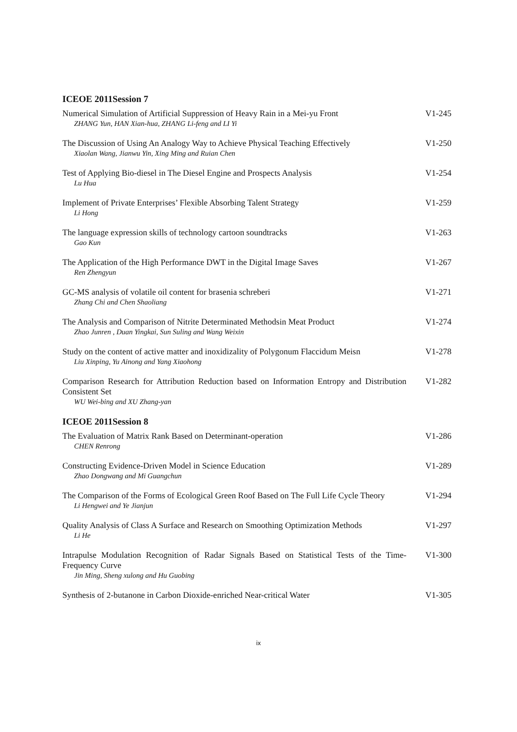ICEOE 2011Session 7
Numerical Simulation of Artificial Suppression of Heavy Rain in a Mei-yu Front
ZHANG Yun, HAN Xian-hua, ZHANG Li-feng and LI Yi
V1-245
The Discussion of Using An Analogy Way to Achieve Physical Teaching Effectively
Xiaolan Wang, Jianwu Yin, Xing Ming and Ruian Chen
V1-250
Test of Applying Bio-diesel in The Diesel Engine and Prospects Analysis
Lu Hua
V1-254
Implement of Private Enterprises’ Flexible Absorbing Talent Strategy
Li Hong
V1-259
The language expression skills of technology cartoon soundtracks
Gao Kun
V1-263
The Application of the High Performance DWT in the Digital Image Saves
Ren Zhengyun
V1-267
GC-MS analysis of volatile oil content for brasenia schreberi
Zhang Chi and Chen Shaoliang
V1-271
The Analysis and Comparison of Nitrite Determinated Methodsin Meat Product
Zhao Junren , Duan Yingkai, Sun Suling and Wang Weixin
V1-274
Study on the content of active matter and inoxidizality of Polygonum Flaccidum Meisn
Liu Xinping, Yu Ainong and Yang Xiaohong
V1-278
Comparison Research for Attribution Reduction based on Information Entropy and Distribution Consistent Set
WU Wei-bing and XU Zhang-yan
V1-282
ICEOE 2011Session 8
The Evaluation of Matrix Rank Based on Determinant-operation
CHEN Renrong
V1-286
Constructing Evidence-Driven Model in Science Education
Zhao Dongwang and Mi Guangchun
V1-289
The Comparison of the Forms of Ecological Green Roof Based on The Full Life Cycle Theory
Li Hengwei and Ye Jianjun
V1-294
Quality Analysis of Class A Surface and Research on Smoothing Optimization Methods
Li He
V1-297
Intrapulse Modulation Recognition of Radar Signals Based on Statistical Tests of the Time-Frequency Curve
Jin Ming, Sheng xulong and Hu Guobing
V1-300
Synthesis of 2-butanone in Carbon Dioxide-enriched Near-critical Water
V1-305
ix